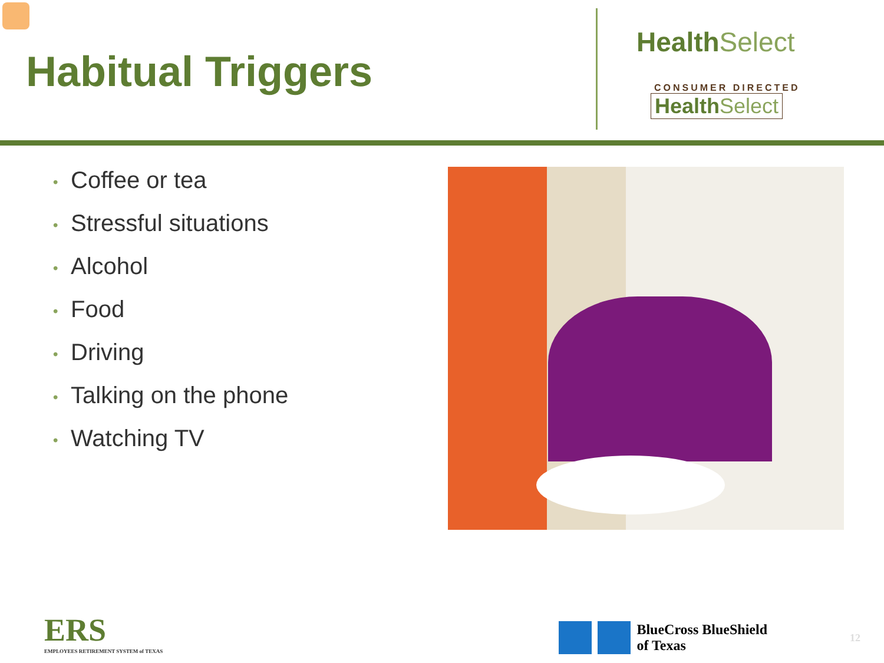Habitual Triggers
HealthSelect
CONSUMER DIRECTED
HealthSelect
• Coffee or tea
• Stressful situations
• Alcohol
• Food
• Driving
• Talking on the phone
• Watching TV
ERS
EMPLOYEES RETIREMENT SYSTEM of TEXAS
BlueCross BlueShield
of Texas
12